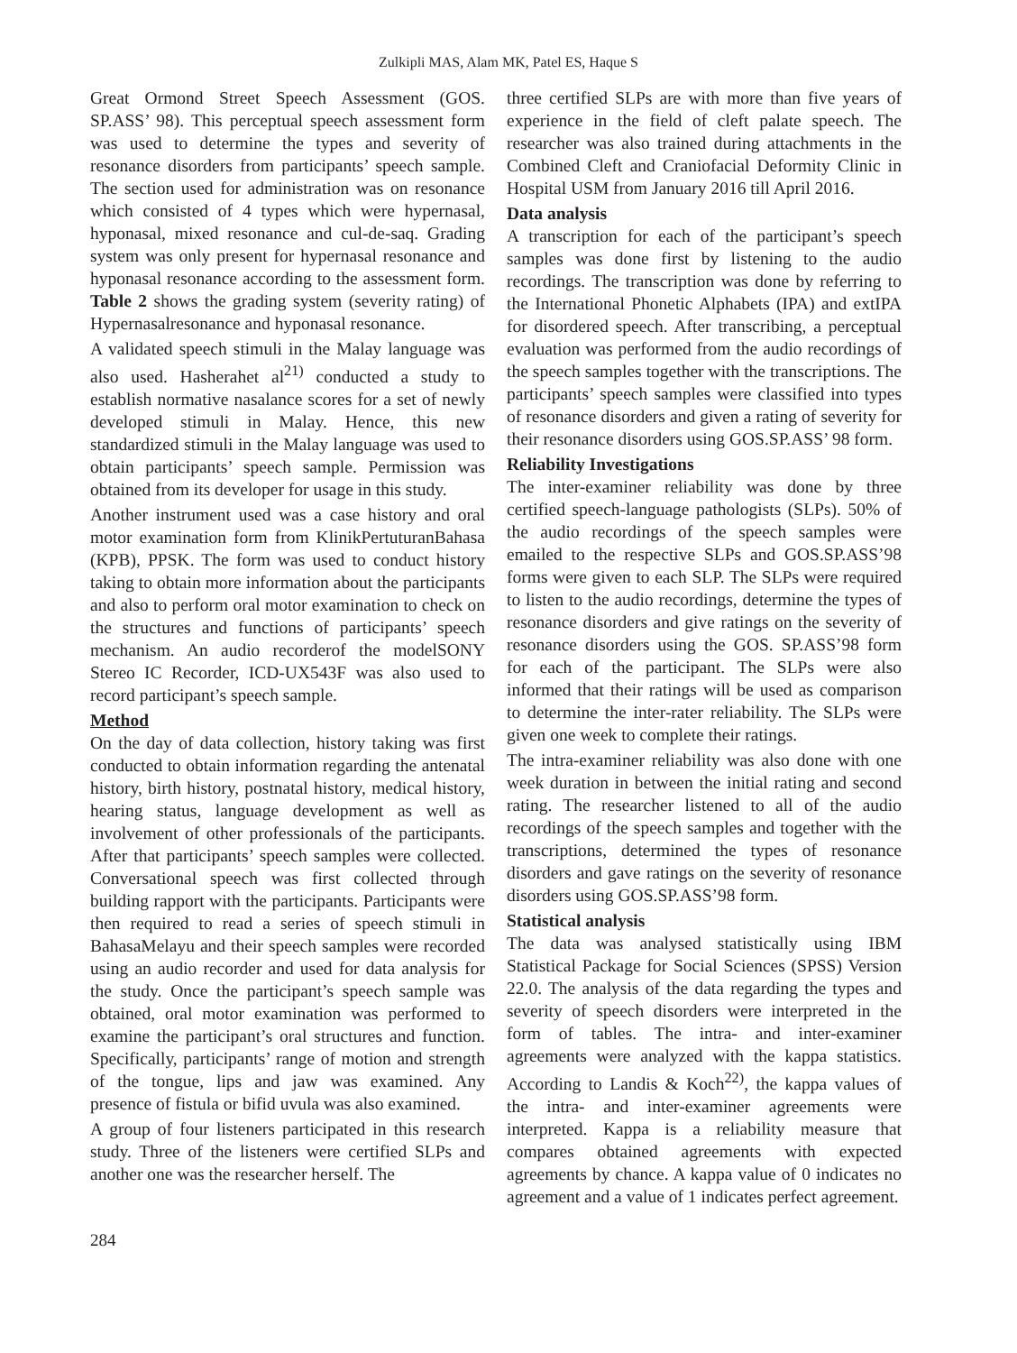Zulkipli MAS, Alam MK, Patel ES, Haque S
Great Ormond Street Speech Assessment (GOS. SP.ASS’ 98). This perceptual speech assessment form was used to determine the types and severity of resonance disorders from participants’ speech sample. The section used for administration was on resonance which consisted of 4 types which were hypernasal, hyponasal, mixed resonance and cul-de-saq. Grading system was only present for hypernasal resonance and hyponasal resonance according to the assessment form. Table 2 shows the grading system (severity rating) of Hypernasalresonance and hyponasal resonance.
A validated speech stimuli in the Malay language was also used. Hasherahet al<sup>21)</sup> conducted a study to establish normative nasalance scores for a set of newly developed stimuli in Malay. Hence, this new standardized stimuli in the Malay language was used to obtain participants’ speech sample. Permission was obtained from its developer for usage in this study.
Another instrument used was a case history and oral motor examination form from KlinikPertuturanBahasa (KPB), PPSK. The form was used to conduct history taking to obtain more information about the participants and also to perform oral motor examination to check on the structures and functions of participants’ speech mechanism. An audio recorderof the modelSONY Stereo IC Recorder, ICD-UX543F was also used to record participant’s speech sample.
Method
On the day of data collection, history taking was first conducted to obtain information regarding the antenatal history, birth history, postnatal history, medical history, hearing status, language development as well as involvement of other professionals of the participants. After that participants’ speech samples were collected. Conversational speech was first collected through building rapport with the participants. Participants were then required to read a series of speech stimuli in BahasaMelayu and their speech samples were recorded using an audio recorder and used for data analysis for the study. Once the participant’s speech sample was obtained, oral motor examination was performed to examine the participant’s oral structures and function. Specifically, participants’ range of motion and strength of the tongue, lips and jaw was examined. Any presence of fistula or bifid uvula was also examined.
A group of four listeners participated in this research study. Three of the listeners were certified SLPs and another one was the researcher herself. The
three certified SLPs are with more than five years of experience in the field of cleft palate speech. The researcher was also trained during attachments in the Combined Cleft and Craniofacial Deformity Clinic in Hospital USM from January 2016 till April 2016.
Data analysis
A transcription for each of the participant’s speech samples was done first by listening to the audio recordings. The transcription was done by referring to the International Phonetic Alphabets (IPA) and extIPA for disordered speech. After transcribing, a perceptual evaluation was performed from the audio recordings of the speech samples together with the transcriptions. The participants’ speech samples were classified into types of resonance disorders and given a rating of severity for their resonance disorders using GOS.SP.ASS’ 98 form.
Reliability Investigations
The inter-examiner reliability was done by three certified speech-language pathologists (SLPs). 50% of the audio recordings of the speech samples were emailed to the respective SLPs and GOS.SP.ASS’98 forms were given to each SLP. The SLPs were required to listen to the audio recordings, determine the types of resonance disorders and give ratings on the severity of resonance disorders using the GOS. SP.ASS’98 form for each of the participant. The SLPs were also informed that their ratings will be used as comparison to determine the inter-rater reliability. The SLPs were given one week to complete their ratings.
The intra-examiner reliability was also done with one week duration in between the initial rating and second rating. The researcher listened to all of the audio recordings of the speech samples and together with the transcriptions, determined the types of resonance disorders and gave ratings on the severity of resonance disorders using GOS.SP.ASS’98 form.
Statistical analysis
The data was analysed statistically using IBM Statistical Package for Social Sciences (SPSS) Version 22.0. The analysis of the data regarding the types and severity of speech disorders were interpreted in the form of tables. The intra- and inter-examiner agreements were analyzed with the kappa statistics. According to Landis & Koch<sup>22)</sup>, the kappa values of the intra- and inter-examiner agreements were interpreted. Kappa is a reliability measure that compares obtained agreements with expected agreements by chance. A kappa value of 0 indicates no agreement and a value of 1 indicates perfect agreement.
284